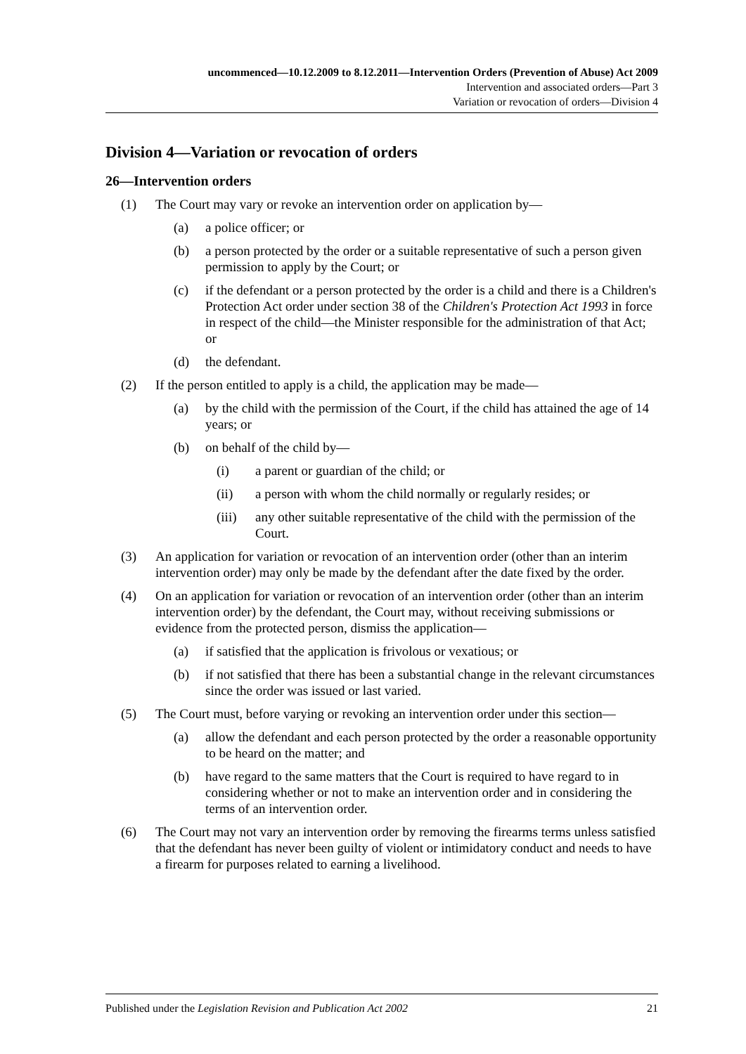uncommenced—10.12.2009 to 8.12.2011—Intervention Orders (Prevention of Abuse) Act 2009
Intervention and associated orders—Part 3
Variation or revocation of orders—Division 4
Division 4—Variation or revocation of orders
26—Intervention orders
(1) The Court may vary or revoke an intervention order on application by—
(a) a police officer; or
(b) a person protected by the order or a suitable representative of such a person given permission to apply by the Court; or
(c) if the defendant or a person protected by the order is a child and there is a Children's Protection Act order under section 38 of the Children's Protection Act 1993 in force in respect of the child—the Minister responsible for the administration of that Act; or
(d) the defendant.
(2) If the person entitled to apply is a child, the application may be made—
(a) by the child with the permission of the Court, if the child has attained the age of 14 years; or
(b) on behalf of the child by—
(i) a parent or guardian of the child; or
(ii) a person with whom the child normally or regularly resides; or
(iii) any other suitable representative of the child with the permission of the Court.
(3) An application for variation or revocation of an intervention order (other than an interim intervention order) may only be made by the defendant after the date fixed by the order.
(4) On an application for variation or revocation of an intervention order (other than an interim intervention order) by the defendant, the Court may, without receiving submissions or evidence from the protected person, dismiss the application—
(a) if satisfied that the application is frivolous or vexatious; or
(b) if not satisfied that there has been a substantial change in the relevant circumstances since the order was issued or last varied.
(5) The Court must, before varying or revoking an intervention order under this section—
(a) allow the defendant and each person protected by the order a reasonable opportunity to be heard on the matter; and
(b) have regard to the same matters that the Court is required to have regard to in considering whether or not to make an intervention order and in considering the terms of an intervention order.
(6) The Court may not vary an intervention order by removing the firearms terms unless satisfied that the defendant has never been guilty of violent or intimidatory conduct and needs to have a firearm for purposes related to earning a livelihood.
Published under the Legislation Revision and Publication Act 2002 21